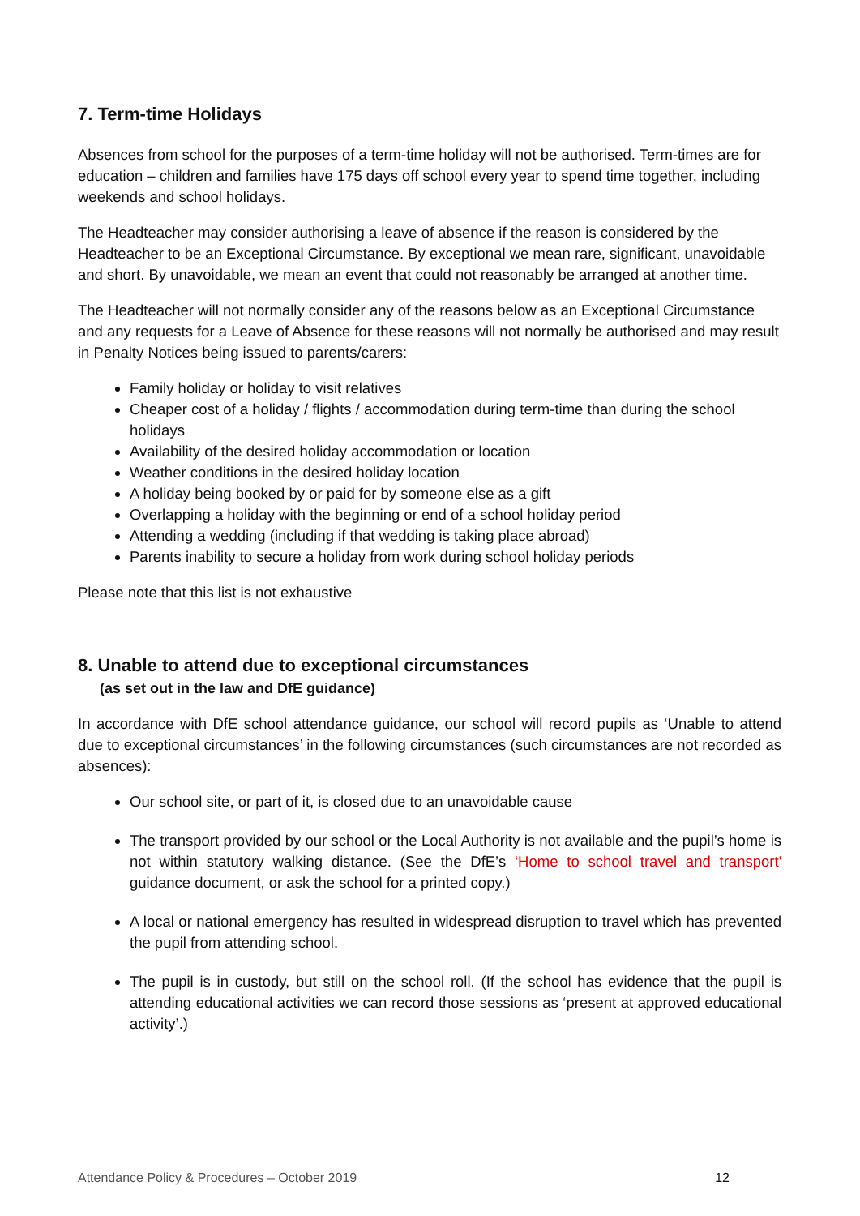7. Term-time Holidays
Absences from school for the purposes of a term-time holiday will not be authorised. Term-times are for education – children and families have 175 days off school every year to spend time together, including weekends and school holidays.
The Headteacher may consider authorising a leave of absence if the reason is considered by the Headteacher to be an Exceptional Circumstance. By exceptional we mean rare, significant, unavoidable and short. By unavoidable, we mean an event that could not reasonably be arranged at another time.
The Headteacher will not normally consider any of the reasons below as an Exceptional Circumstance and any requests for a Leave of Absence for these reasons will not normally be authorised and may result in Penalty Notices being issued to parents/carers:
Family holiday or holiday to visit relatives
Cheaper cost of a holiday / flights / accommodation during term-time than during the school holidays
Availability of the desired holiday accommodation or location
Weather conditions in the desired holiday location
A holiday being booked by or paid for by someone else as a gift
Overlapping a holiday with the beginning or end of a school holiday period
Attending a wedding (including if that wedding is taking place abroad)
Parents inability to secure a holiday from work during school holiday periods
Please note that this list is not exhaustive
8. Unable to attend due to exceptional circumstances
(as set out in the law and DfE guidance)
In accordance with DfE school attendance guidance, our school will record pupils as ‘Unable to attend due to exceptional circumstances’ in the following circumstances (such circumstances are not recorded as absences):
Our school site, or part of it, is closed due to an unavoidable cause
The transport provided by our school or the Local Authority is not available and the pupil’s home is not within statutory walking distance. (See the DfE’s ‘Home to school travel and transport’ guidance document, or ask the school for a printed copy.)
A local or national emergency has resulted in widespread disruption to travel which has prevented the pupil from attending school.
The pupil is in custody, but still on the school roll. (If the school has evidence that the pupil is attending educational activities we can record those sessions as ‘present at approved educational activity’.)
Attendance Policy & Procedures – October 2019 12